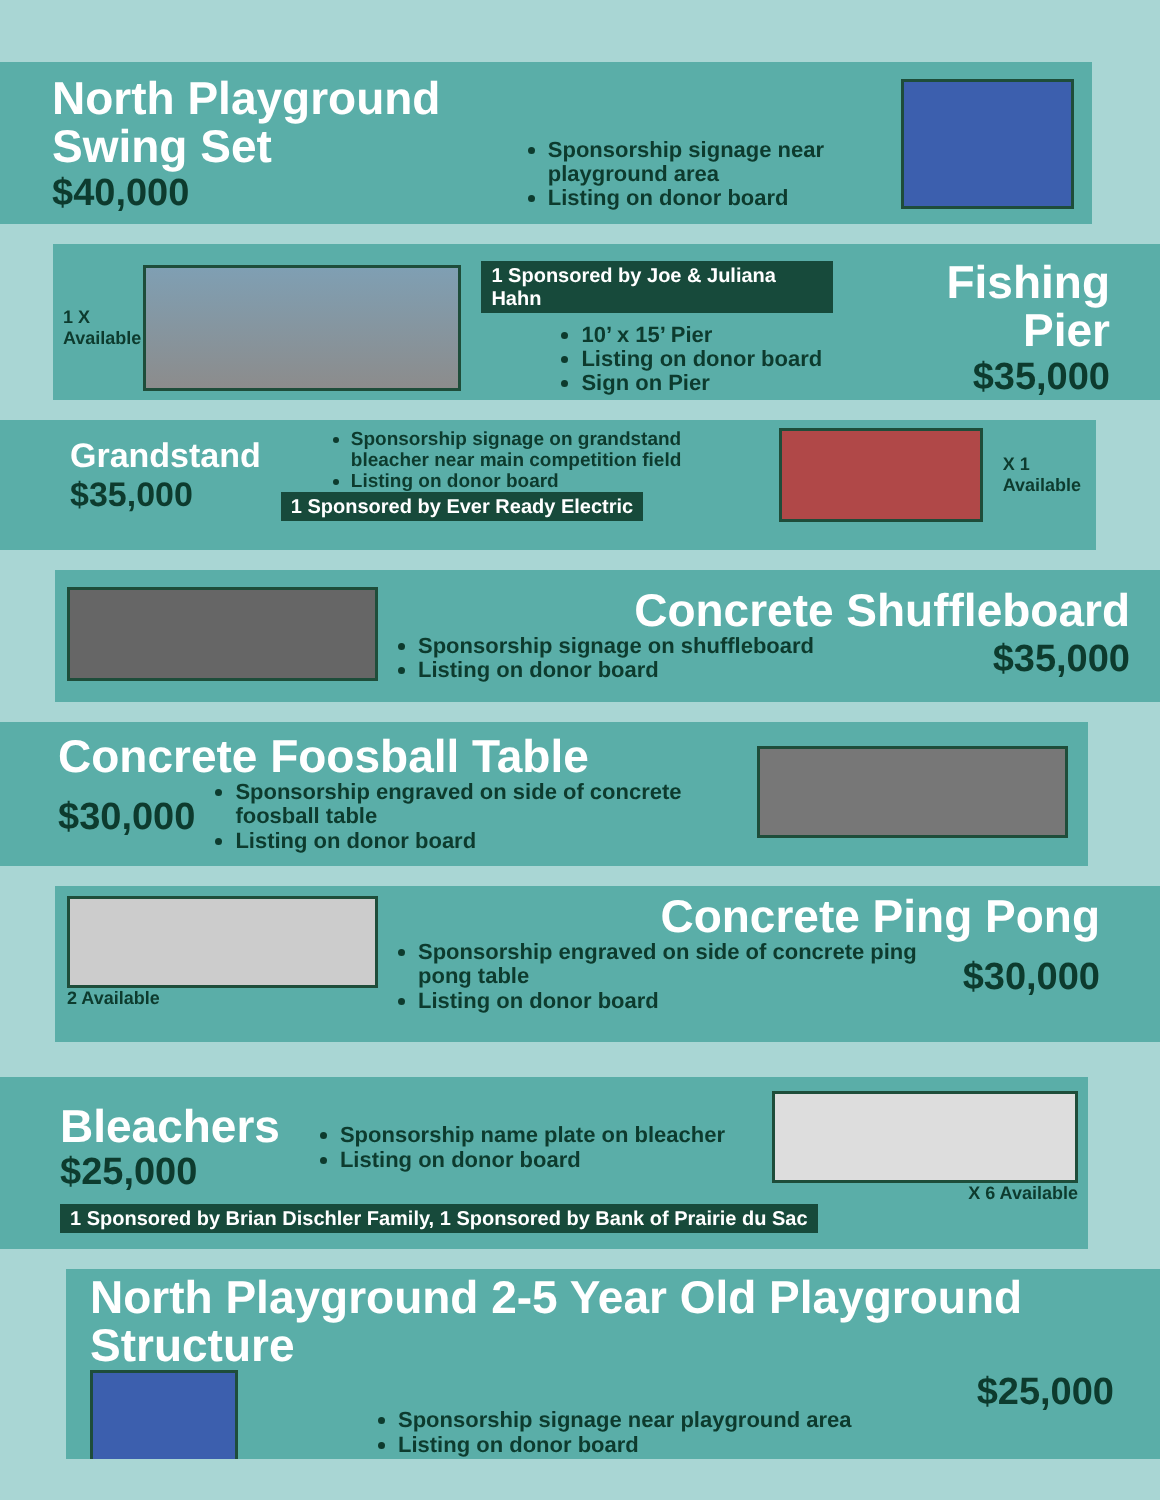North Playground Swing Set
$40,000
Sponsorship signage near playground area
Listing on donor board
1 X Available
1 Sponsored by Joe & Juliana Hahn
10’ x 15’ Pier
Listing on donor board
Sign on Pier
Fishing Pier
$35,000
Grandstand
$35,000
Sponsorship signage on grandstand bleacher near main competition field
Listing on donor board
1 Sponsored by Ever Ready Electric
X 1 Available
Concrete Shuffleboard
Sponsorship signage on shuffleboard
Listing on donor board
$35,000
Concrete Foosball Table
$30,000
Sponsorship engraved on side of concrete foosball table
Listing on donor board
2 Available
Concrete Ping Pong
Sponsorship engraved on side of concrete ping pong table
Listing on donor board
$30,000
Bleachers
$25,000
Sponsorship name plate on bleacher
Listing on donor board
X 6 Available
1 Sponsored by Brian Dischler Family, 1 Sponsored by Bank of Prairie du Sac
North Playground 2-5 Year Old Playground Structure
Sponsorship signage near playground area
Listing on donor board
$25,000